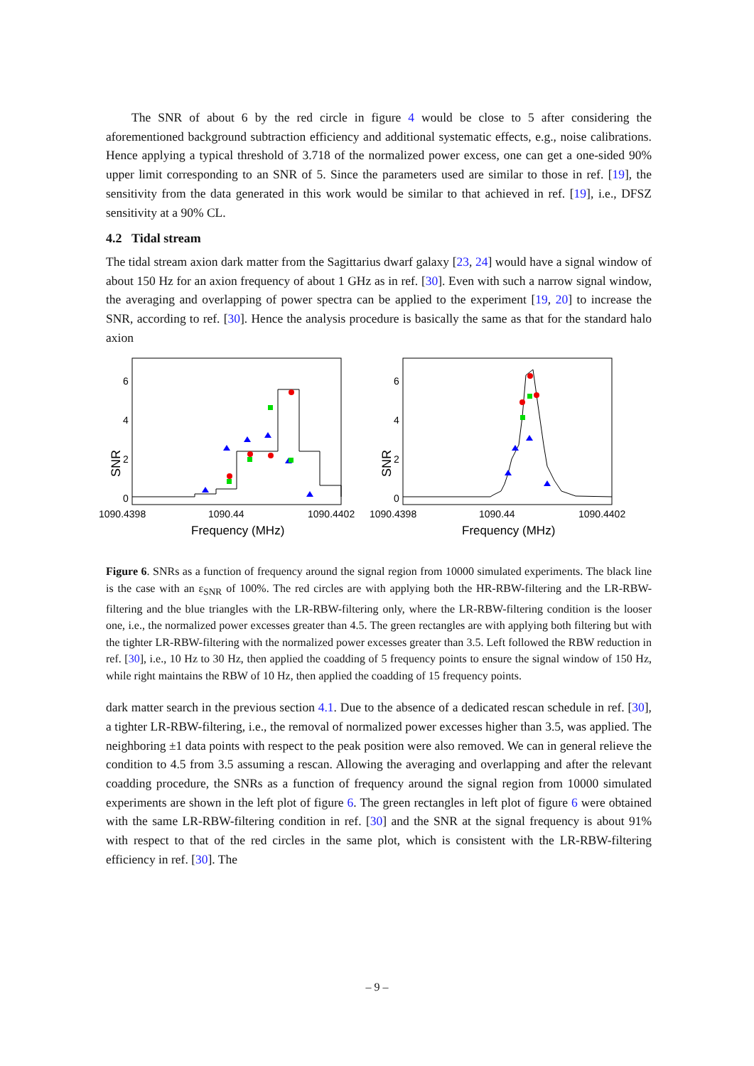The SNR of about 6 by the red circle in figure 4 would be close to 5 after considering the aforementioned background subtraction efficiency and additional systematic effects, e.g., noise calibrations. Hence applying a typical threshold of 3.718 of the normalized power excess, one can get a one-sided 90% upper limit corresponding to an SNR of 5. Since the parameters used are similar to those in ref. [19], the sensitivity from the data generated in this work would be similar to that achieved in ref. [19], i.e., DFSZ sensitivity at a 90% CL.
4.2 Tidal stream
The tidal stream axion dark matter from the Sagittarius dwarf galaxy [23, 24] would have a signal window of about 150 Hz for an axion frequency of about 1 GHz as in ref. [30]. Even with such a narrow signal window, the averaging and overlapping of power spectra can be applied to the experiment [19, 20] to increase the SNR, according to ref. [30]. Hence the analysis procedure is basically the same as that for the standard halo axion
SNR
0
2
4
6
1090.4398
1090.44
1090.4402
Frequency (MHz)
SNR
0
2
4
6
1090.4398
1090.44
1090.4402
Frequency (MHz)
Figure 6. SNRs as a function of frequency around the signal region from 10000 simulated experiments. The black line is the case with an ε<sub>SNR</sub> of 100%. The red circles are with applying both the HR-RBW-filtering and the LR-RBW-filtering and the blue triangles with the LR-RBW-filtering only, where the LR-RBW-filtering condition is the looser one, i.e., the normalized power excesses greater than 4.5. The green rectangles are with applying both filtering but with the tighter LR-RBW-filtering with the normalized power excesses greater than 3.5. Left followed the RBW reduction in ref. [30], i.e., 10 Hz to 30 Hz, then applied the coadding of 5 frequency points to ensure the signal window of 150 Hz, while right maintains the RBW of 10 Hz, then applied the coadding of 15 frequency points.
dark matter search in the previous section 4.1. Due to the absence of a dedicated rescan schedule in ref. [30], a tighter LR-RBW-filtering, i.e., the removal of normalized power excesses higher than 3.5, was applied. The neighboring ±1 data points with respect to the peak position were also removed. We can in general relieve the condition to 4.5 from 3.5 assuming a rescan. Allowing the averaging and overlapping and after the relevant coadding procedure, the SNRs as a function of frequency around the signal region from 10000 simulated experiments are shown in the left plot of figure 6. The green rectangles in left plot of figure 6 were obtained with the same LR-RBW-filtering condition in ref. [30] and the SNR at the signal frequency is about 91% with respect to that of the red circles in the same plot, which is consistent with the LR-RBW-filtering efficiency in ref. [30]. The
– 9 –